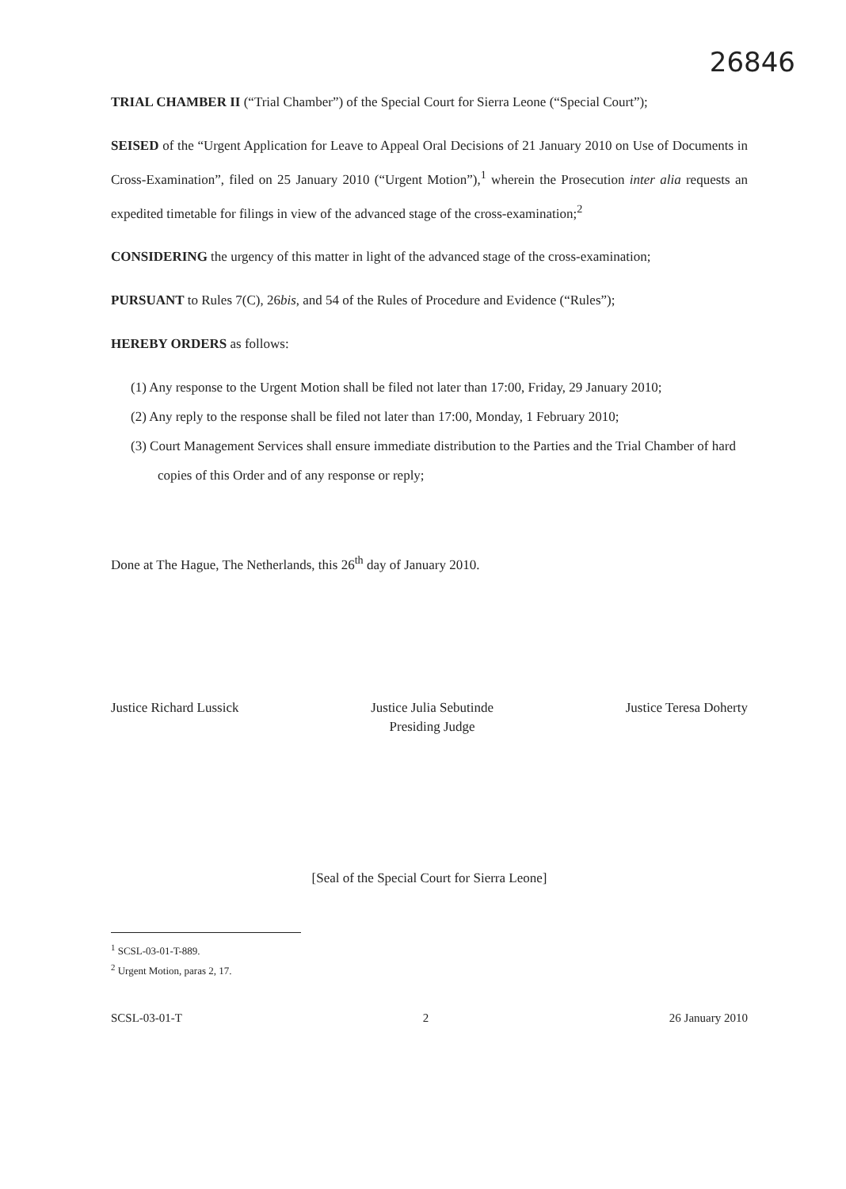26846
TRIAL CHAMBER II (“Trial Chamber”) of the Special Court for Sierra Leone (“Special Court”);
SEISED of the “Urgent Application for Leave to Appeal Oral Decisions of 21 January 2010 on Use of Documents in Cross-Examination”, filed on 25 January 2010 (“Urgent Motion”),<sup>1</sup> wherein the Prosecution inter alia requests an expedited timetable for filings in view of the advanced stage of the cross-examination;<sup>2</sup>
CONSIDERING the urgency of this matter in light of the advanced stage of the cross-examination;
PURSUANT to Rules 7(C), 26bis, and 54 of the Rules of Procedure and Evidence (“Rules”);
HEREBY ORDERS as follows:
(1) Any response to the Urgent Motion shall be filed not later than 17:00, Friday, 29 January 2010;
(2) Any reply to the response shall be filed not later than 17:00, Monday, 1 February 2010;
(3) Court Management Services shall ensure immediate distribution to the Parties and the Trial Chamber of hard copies of this Order and of any response or reply;
Done at The Hague, The Netherlands, this 26<sup>th</sup> day of January 2010.
Justice Richard Lussick Justice Julia Sebutinde
Presiding Judge
Justice Teresa Doherty
[Seal of the Special Court for Sierra Leone]
<sup>1</sup> SCSL-03-01-T-889.
<sup>2</sup> Urgent Motion, paras 2, 17.
SCSL-03-01-T 2 26 January 2010